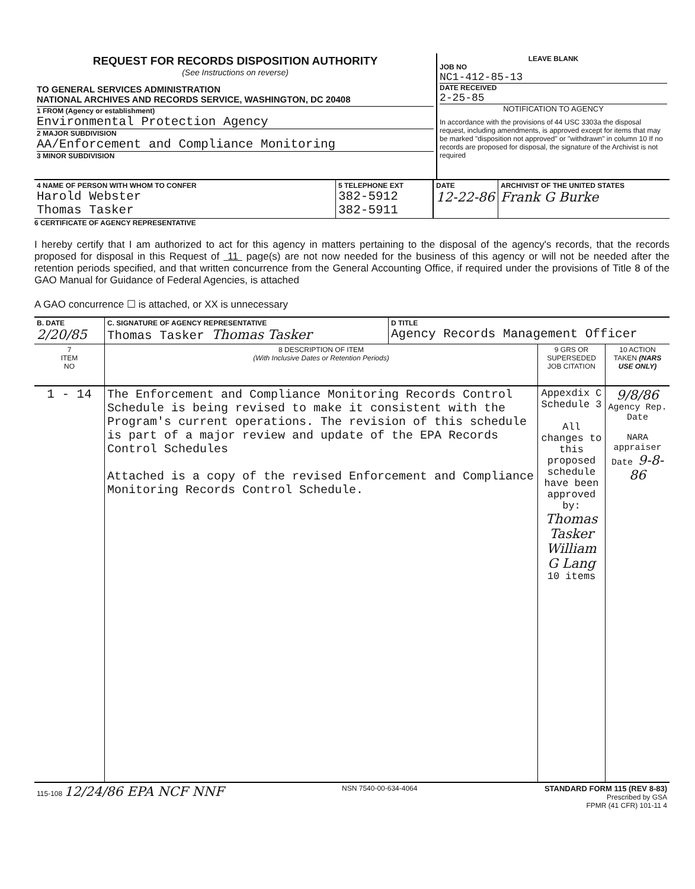| REQUEST FOR RECORDS DISPOSITION AUTHORITY (See Instructions on reverse) TO GENERAL SERVICES ADMINISTRATION NATIONAL ARCHIVES AND RECORDS SERVICE, WASHINGTON, DC 20408 1 FROM (Agency or establishment) Environmental Protection Agency 2 MAJOR SUBDIVISION AA/Enforcement and Compliance Monitoring 3 MINOR SUBDIVISION | LEAVE BLANK JOB NO NC1-412-85-13 DATE RECEIVED 2-25-85 NOTIFICATION TO AGENCY In accordance with the provisions of 44 USC 3303a the disposal request, including amendments, is approved except for items that may be marked "disposition not approved" or "withdrawn" in column 10 If no records are proposed for disposal, the signature of the Archivist is not required |
| 4 NAME OF PERSON WITH WHOM TO CONFER Harold Webster Thomas Tasker | 5 TELEPHONE EXT 382-5912 382-5911 | DATE 12-22-86 | ARCHIVIST OF THE UNITED STATES Frank G Burke |
6 CERTIFICATE OF AGENCY REPRESENTATIVE
I hereby certify that I am authorized to act for this agency in matters pertaining to the disposal of the agency's records, that the records proposed for disposal in this Request of 11 page(s) are not now needed for the business of this agency or will not be needed after the retention periods specified, and that written concurrence from the General Accounting Office, if required under the provisions of Title 8 of the GAO Manual for Guidance of Federal Agencies, is attached
A GAO concurrence ☐ is attached, or XX is unnecessary
| B. DATE 2/20/85 | C. SIGNATURE OF AGENCY REPRESENTATIVE Thomas Tasker Thomas Tasker | D TITLE Agency Records Management Officer |
| 7 ITEM NO | 8 DESCRIPTION OF ITEM (With Inclusive Dates or Retention Periods) | 9 GRS OR SUPERSEDED JOB CITATION | 10 ACTION TAKEN (NARS USE ONLY) |
| --- | --- | --- | --- |
| 1 - 14 | The Enforcement and Compliance Monitoring Records Control Schedule is being revised to make it consistent with the Program's current operations. The revision of this schedule is part of a major review and update of the EPA Records Control Schedules Attached is a copy of the revised Enforcement and Compliance Monitoring Records Control Schedule. | Appexdix C Schedule 3 All changes to this proposed schedule have been approved by: Thomas Tasker William G Lang 10 items | 9/8/86 Agency Rep. Date NARA appraiser Date 9-8-86 |
| 115-108 12/24/86 EPA NCF NNF | NSN 7540-00-634-4064 | STANDARD FORM 115 (REV 8-83) Prescribed by GSA FPMR (41 CFR) 101-11 4 |